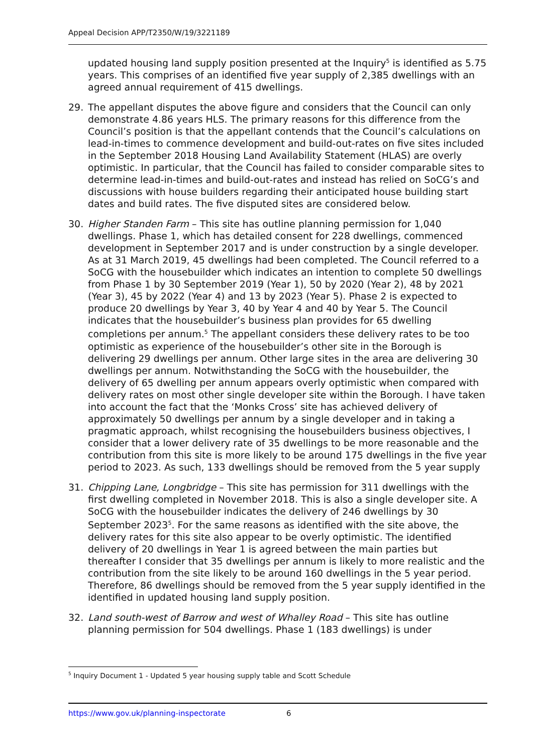Appeal Decision APP/T2350/W/19/3221189
updated housing land supply position presented at the Inquiry<sup>5</sup> is identified as 5.75 years. This comprises of an identified five year supply of 2,385 dwellings with an agreed annual requirement of 415 dwellings.
29. The appellant disputes the above figure and considers that the Council can only demonstrate 4.86 years HLS. The primary reasons for this difference from the Council’s position is that the appellant contends that the Council’s calculations on lead-in-times to commence development and build-out-rates on five sites included in the September 2018 Housing Land Availability Statement (HLAS) are overly optimistic. In particular, that the Council has failed to consider comparable sites to determine lead-in-times and build-out-rates and instead has relied on SoCG’s and discussions with house builders regarding their anticipated house building start dates and build rates. The five disputed sites are considered below.
30. Higher Standen Farm – This site has outline planning permission for 1,040 dwellings. Phase 1, which has detailed consent for 228 dwellings, commenced development in September 2017 and is under construction by a single developer. As at 31 March 2019, 45 dwellings had been completed. The Council referred to a SoCG with the housebuilder which indicates an intention to complete 50 dwellings from Phase 1 by 30 September 2019 (Year 1), 50 by 2020 (Year 2), 48 by 2021 (Year 3), 45 by 2022 (Year 4) and 13 by 2023 (Year 5). Phase 2 is expected to produce 20 dwellings by Year 3, 40 by Year 4 and 40 by Year 5. The Council indicates that the housebuilder’s business plan provides for 65 dwelling completions per annum.<sup>5</sup> The appellant considers these delivery rates to be too optimistic as experience of the housebuilder’s other site in the Borough is delivering 29 dwellings per annum. Other large sites in the area are delivering 30 dwellings per annum. Notwithstanding the SoCG with the housebuilder, the delivery of 65 dwelling per annum appears overly optimistic when compared with delivery rates on most other single developer site within the Borough. I have taken into account the fact that the ‘Monks Cross’ site has achieved delivery of approximately 50 dwellings per annum by a single developer and in taking a pragmatic approach, whilst recognising the housebuilders business objectives, I consider that a lower delivery rate of 35 dwellings to be more reasonable and the contribution from this site is more likely to be around 175 dwellings in the five year period to 2023. As such, 133 dwellings should be removed from the 5 year supply
31. Chipping Lane, Longbridge – This site has permission for 311 dwellings with the first dwelling completed in November 2018. This is also a single developer site. A SoCG with the housebuilder indicates the delivery of 246 dwellings by 30 September 2023<sup>5</sup>. For the same reasons as identified with the site above, the delivery rates for this site also appear to be overly optimistic. The identified delivery of 20 dwellings in Year 1 is agreed between the main parties but thereafter I consider that 35 dwellings per annum is likely to more realistic and the contribution from the site likely to be around 160 dwellings in the 5 year period. Therefore, 86 dwellings should be removed from the 5 year supply identified in the identified in updated housing land supply position.
32. Land south-west of Barrow and west of Whalley Road – This site has outline planning permission for 504 dwellings. Phase 1 (183 dwellings) is under
<sup>5</sup> Inquiry Document 1 - Updated 5 year housing supply table and Scott Schedule
https://www.gov.uk/planning-inspectorate 6